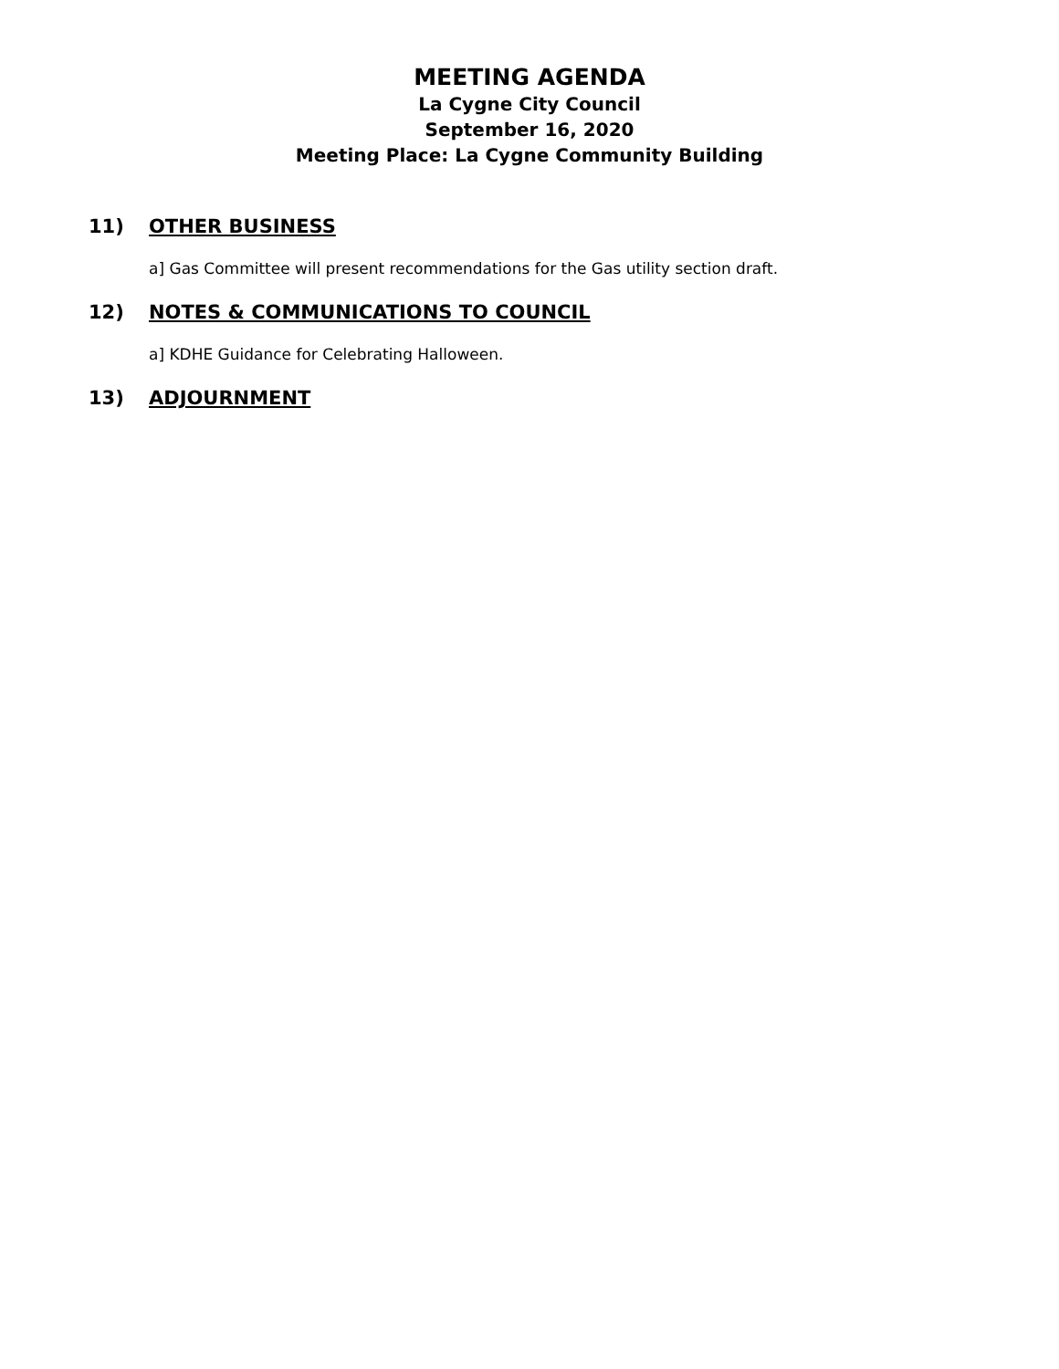MEETING AGENDA
La Cygne City Council
September 16, 2020
Meeting Place: La Cygne Community Building
11) OTHER BUSINESS
a] Gas Committee will present recommendations for the Gas utility section draft.
12) NOTES & COMMUNICATIONS TO COUNCIL
a] KDHE Guidance for Celebrating Halloween.
13) ADJOURNMENT